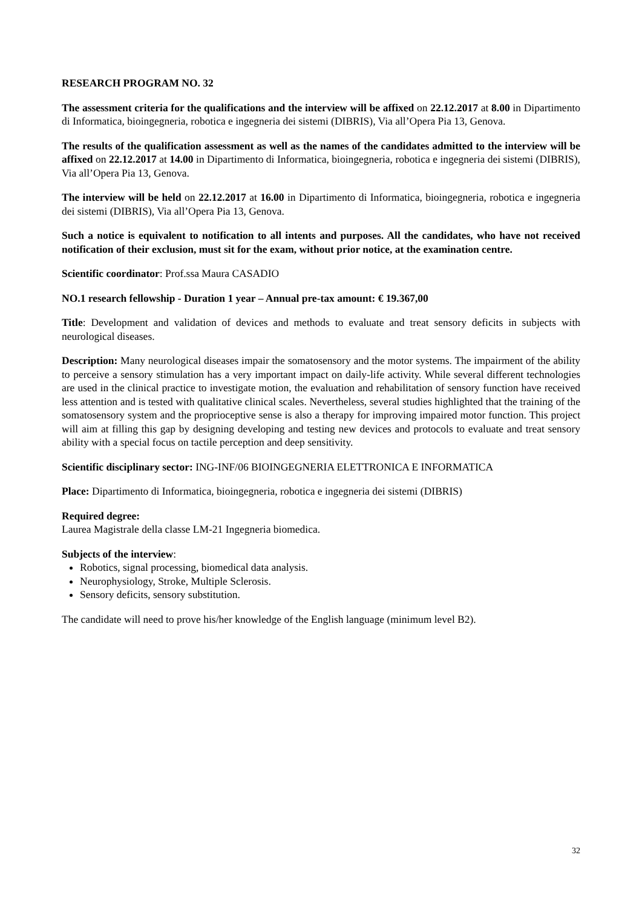RESEARCH PROGRAM NO. 32
The assessment criteria for the qualifications and the interview will be affixed on 22.12.2017 at 8.00 in Dipartimento di Informatica, bioingegneria, robotica e ingegneria dei sistemi (DIBRIS), Via all’Opera Pia 13, Genova.
The results of the qualification assessment as well as the names of the candidates admitted to the interview will be affixed on 22.12.2017 at 14.00 in Dipartimento di Informatica, bioingegneria, robotica e ingegneria dei sistemi (DIBRIS), Via all’Opera Pia 13, Genova.
The interview will be held on 22.12.2017 at 16.00 in Dipartimento di Informatica, bioingegneria, robotica e ingegneria dei sistemi (DIBRIS), Via all’Opera Pia 13, Genova.
Such a notice is equivalent to notification to all intents and purposes. All the candidates, who have not received notification of their exclusion, must sit for the exam, without prior notice, at the examination centre.
Scientific coordinator: Prof.ssa Maura CASADIO
NO.1 research fellowship - Duration 1 year – Annual pre-tax amount: € 19.367,00
Title: Development and validation of devices and methods to evaluate and treat sensory deficits in subjects with neurological diseases.
Description: Many neurological diseases impair the somatosensory and the motor systems. The impairment of the ability to perceive a sensory stimulation has a very important impact on daily-life activity. While several different technologies are used in the clinical practice to investigate motion, the evaluation and rehabilitation of sensory function have received less attention and is tested with qualitative clinical scales. Nevertheless, several studies highlighted that the training of the somatosensory system and the proprioceptive sense is also a therapy for improving impaired motor function. This project will aim at filling this gap by designing developing and testing new devices and protocols to evaluate and treat sensory ability with a special focus on tactile perception and deep sensitivity.
Scientific disciplinary sector: ING-INF/06 BIOINGEGNERIA ELETTRONICA E INFORMATICA
Place: Dipartimento di Informatica, bioingegneria, robotica e ingegneria dei sistemi (DIBRIS)
Required degree:
Laurea Magistrale della classe LM-21 Ingegneria biomedica.
Subjects of the interview:
Robotics, signal processing, biomedical data analysis.
Neurophysiology, Stroke, Multiple Sclerosis.
Sensory deficits, sensory substitution.
The candidate will need to prove his/her knowledge of the English language (minimum level B2).
32